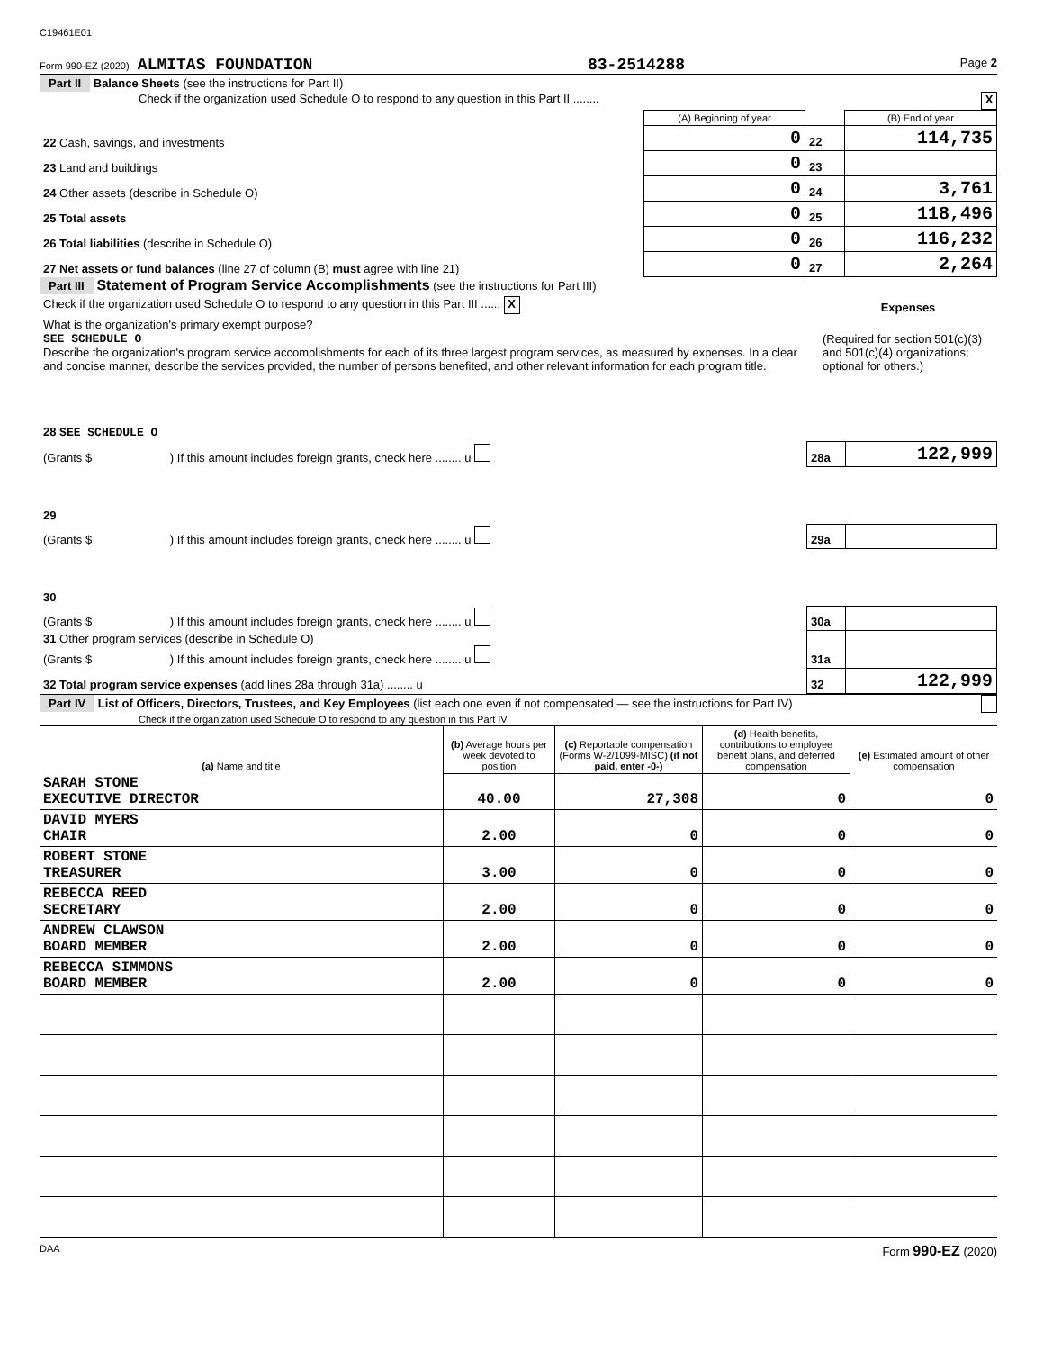C19461E01
Form 990-EZ (2020) ALMITAS FOUNDATION 83-2514288 Page 2
Part II Balance Sheets (see the instructions for Part II)
Check if the organization used Schedule O to respond to any question in this Part II ........ X
| | (A) Beginning of year | | (B) End of year |
| 22 Cash, savings, and investments | 0 | 22 | 114,735 |
| 23 Land and buildings | 0 | 23 | |
| 24 Other assets (describe in Schedule O) | 0 | 24 | 3,761 |
| 25 Total assets | 0 | 25 | 118,496 |
| 26 Total liabilities (describe in Schedule O) | 0 | 26 | 116,232 |
| 27 Net assets or fund balances (line 27 of column (B) must agree with line 21) | 0 | 27 | 2,264 |
Part III Statement of Program Service Accomplishments (see the instructions for Part III)
| Check if the organization used Schedule O to respond to any question in this Part III ...... X | Expenses |
| What is the organization's primary exempt purpose? SEE SCHEDULE O Describe the organization's program service accomplishments for each of its three largest program services, as measured by expenses. In a clear and concise manner, describe the services provided, the number of persons benefited, and other relevant information for each program title. | (Required for section 501(c)(3) and 501(c)(4) organizations; optional for others.) |
| 28 SEE SCHEDULE O | | |
| (Grants $ ) If this amount includes foreign grants, check here ........ u | 28a | 122,999 |
| 29 | | |
| (Grants $ ) If this amount includes foreign grants, check here ........ u | 29a | |
| 30 | | |
| (Grants $ ) If this amount includes foreign grants, check here ........ u | 30a | |
| 31 Other program services (describe in Schedule O) (Grants $ ) If this amount includes foreign grants, check here ........ u | 31a | |
| 32 Total program service expenses (add lines 28a through 31a) ........ u | 32 | 122,999 |
Part IV List of Officers, Directors, Trustees, and Key Employees (list each one even if not compensated — see the instructions for Part IV)
Check if the organization used Schedule O to respond to any question in this Part IV
| (a) Name and title | (b) Average hours per week devoted to position | (c) Reportable compensation (Forms W-2/1099-MISC) (if not paid, enter -0-) | (d) Health benefits, contributions to employee benefit plans, and deferred compensation | (e) Estimated amount of other compensation |
| --- | --- | --- | --- | --- |
| SARAH STONE EXECUTIVE DIRECTOR | 40.00 | 27,308 | 0 | 0 |
| DAVID MYERS CHAIR | 2.00 | 0 | 0 | 0 |
| ROBERT STONE TREASURER | 3.00 | 0 | 0 | 0 |
| REBECCA REED SECRETARY | 2.00 | 0 | 0 | 0 |
| ANDREW CLAWSON BOARD MEMBER | 2.00 | 0 | 0 | 0 |
| REBECCA SIMMONS BOARD MEMBER | 2.00 | 0 | 0 | 0 |
DAA Form 990-EZ (2020)